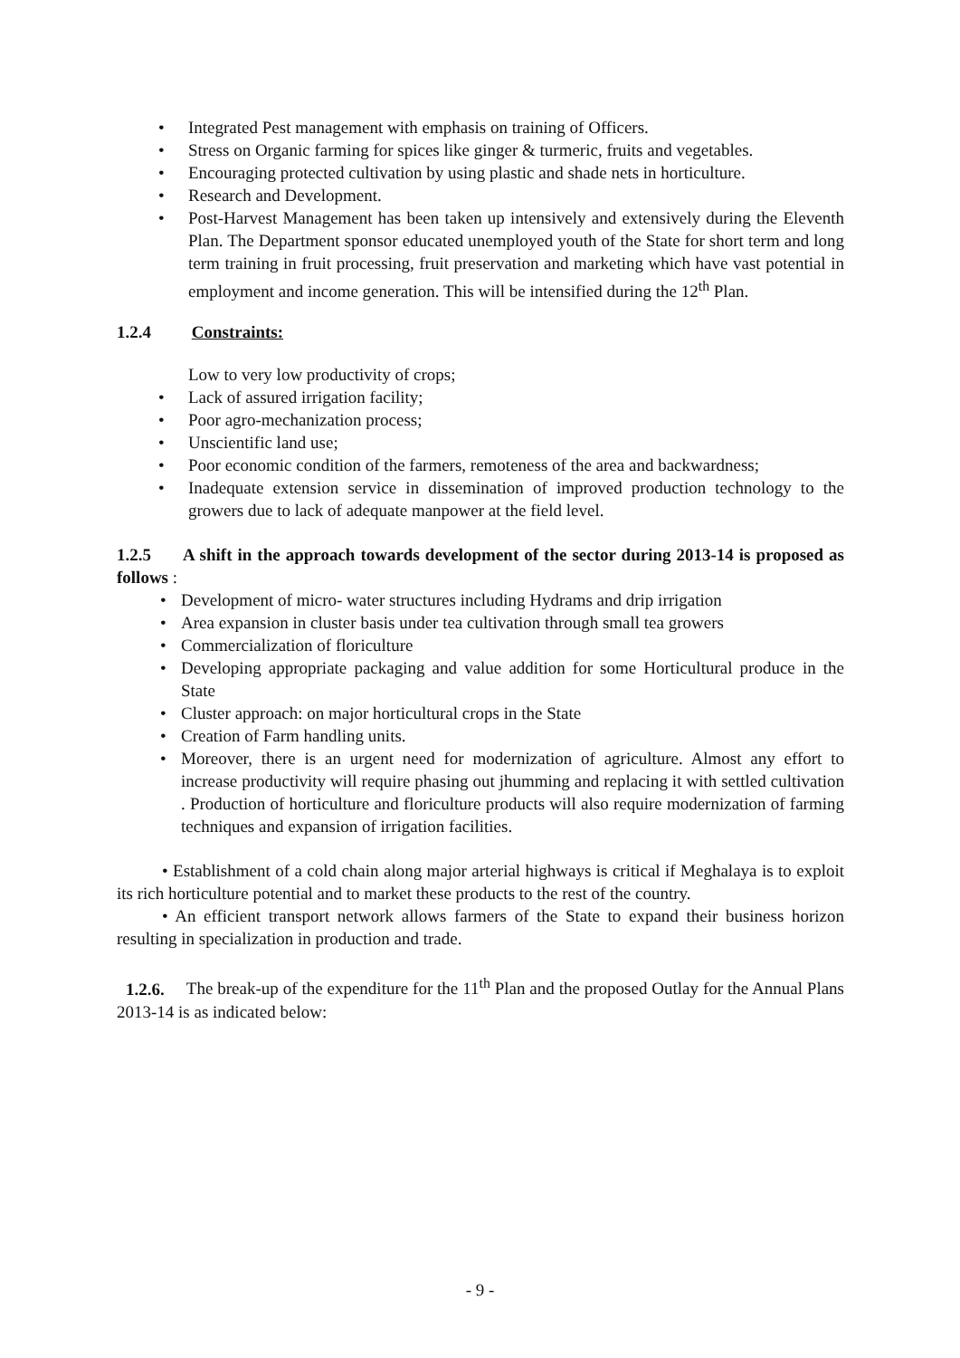• Integrated Pest management with emphasis on training of Officers.
• Stress on Organic farming for spices like ginger & turmeric, fruits and vegetables.
• Encouraging protected cultivation by using plastic and shade nets in horticulture.
• Research and Development.
• Post-Harvest Management has been taken up intensively and extensively during the Eleventh Plan. The Department sponsor educated unemployed youth of the State for short term and long term training in fruit processing, fruit preservation and marketing which have vast potential in employment and income generation. This will be intensified during the 12<sup>th</sup> Plan.
1.2.4 Constraints:
Low to very low productivity of crops;
• Lack of assured irrigation facility;
• Poor agro-mechanization process;
• Unscientific land use;
• Poor economic condition of the farmers, remoteness of the area and backwardness;
• Inadequate extension service in dissemination of improved production technology to the growers due to lack of adequate manpower at the field level.
1.2.5 A shift in the approach towards development of the sector during 2013-14 is proposed as follows :
• Development of micro- water structures including Hydrams and drip irrigation
• Area expansion in cluster basis under tea cultivation through small tea growers
• Commercialization of floriculture
• Developing appropriate packaging and value addition for some Horticultural produce in the State
• Cluster approach: on major horticultural crops in the State
• Creation of Farm handling units.
• Moreover, there is an urgent need for modernization of agriculture. Almost any effort to increase productivity will require phasing out jhumming and replacing it with settled cultivation . Production of horticulture and floriculture products will also require modernization of farming techniques and expansion of irrigation facilities.
• Establishment of a cold chain along major arterial highways is critical if Meghalaya is to exploit its rich horticulture potential and to market these products to the rest of the country.
• An efficient transport network allows farmers of the State to expand their business horizon resulting in specialization in production and trade.
1.2.6. The break-up of the expenditure for the 11<sup>th</sup> Plan and the proposed Outlay for the Annual Plans 2013-14 is as indicated below:
- 9 -